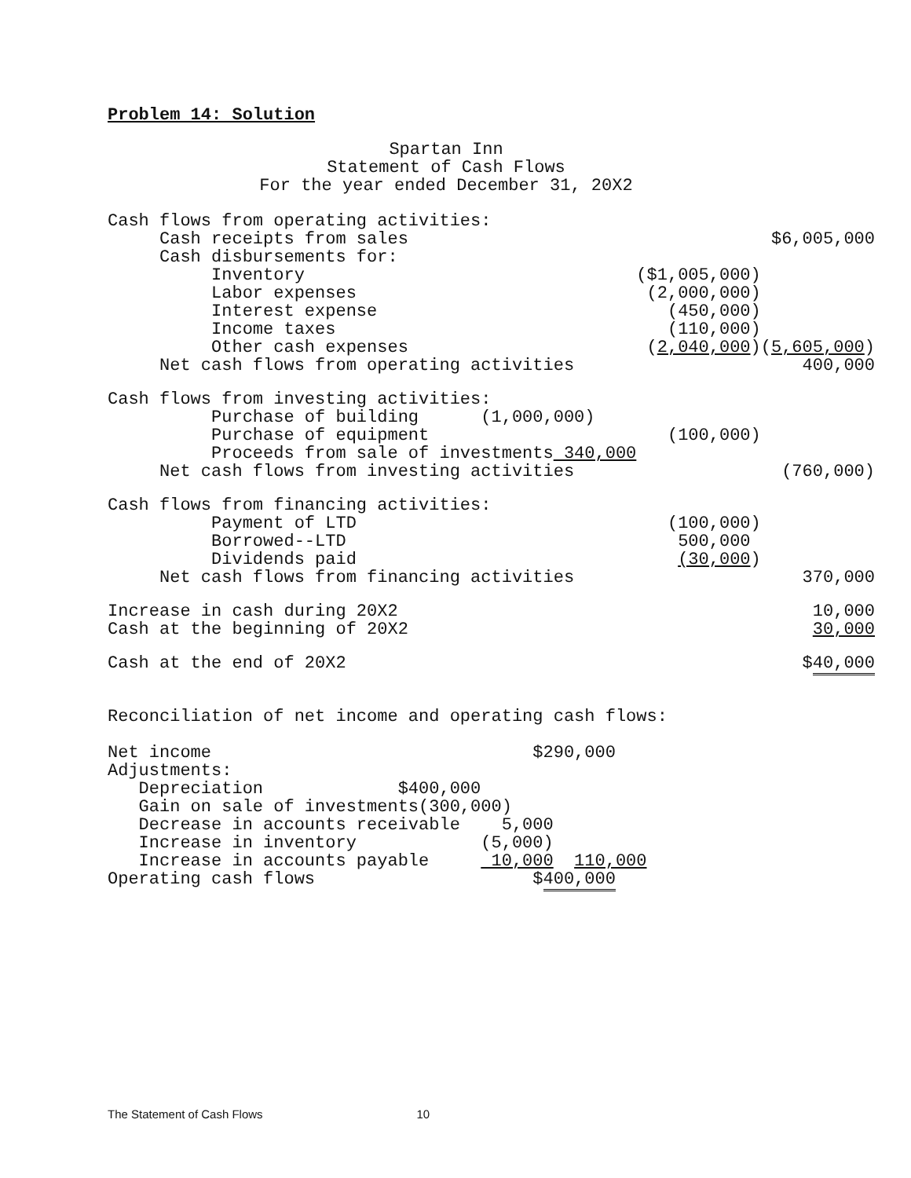Problem 14: Solution
Spartan Inn
Statement of Cash Flows
For the year ended December 31, 20X2
| Cash flows from operating activities: | | |
| Cash receipts from sales | | $6,005,000 |
| Cash disbursements for: | | |
| Inventory | ($1,005,000) | |
| Labor expenses | (2,000,000) | |
| Interest expense | (450,000) | |
| Income taxes | (110,000) | |
| Other cash expenses | ( 2,040,000 ) | ( 5,605,000 ) |
| Net cash flows from operating activities | | 400,000 |
| Cash flows from investing activities: | | |
| Purchase of building (1,000,000) | | |
| Purchase of equipment | (100,000) | |
| Proceeds from sale of investments 340,000 | | |
| Net cash flows from investing activities | | (760,000) |
| Cash flows from financing activities: | | |
| Payment of LTD | (100,000) | |
| Borrowed--LTD | 500,000 | |
| Dividends paid | (30,000 ) | |
| Net cash flows from financing activities | | 370,000 |
| Increase in cash during 20X2 | | 10,000 |
| Cash at the beginning of 20X2 | | 30,000 |
| Cash at the end of 20X2 | | $ 40,000 |
Reconciliation of net income and operating cash flows:
| Net income $290,000 |
| Adjustments: |
| Depreciation $400,000 |
| Gain on sale of investments(300,000) |
| Decrease in accounts receivable 5,000 |
| Increase in inventory (5,000) |
| Increase in accounts payable 10,000 110,000 |
| Operating cash flows $ 400,000 |
The Statement of Cash Flows 10